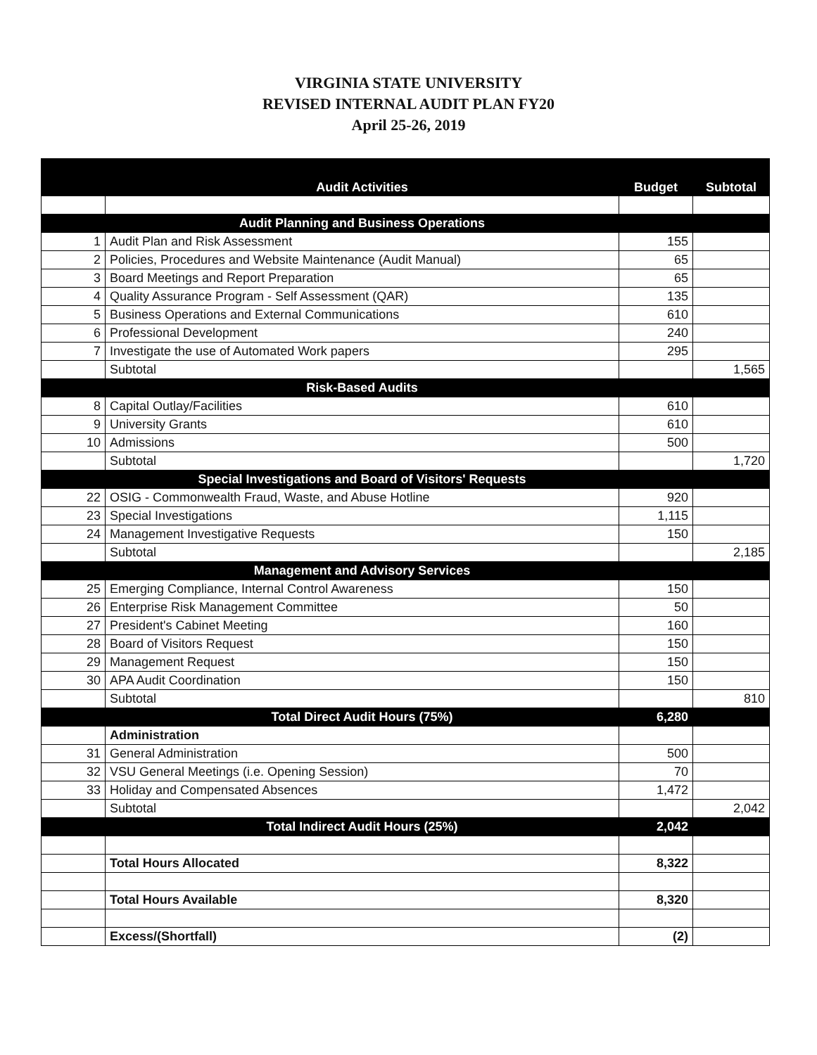VIRGINIA STATE UNIVERSITY
REVISED INTERNAL AUDIT PLAN FY20
April 25-26, 2019
| | Audit Activities | Budget | Subtotal |
| --- | --- | --- | --- |
| | Audit Planning and Business Operations | | |
| 1 | Audit Plan and Risk Assessment | 155 | |
| 2 | Policies, Procedures and Website Maintenance (Audit Manual) | 65 | |
| 3 | Board Meetings and Report Preparation | 65 | |
| 4 | Quality Assurance Program - Self Assessment (QAR) | 135 | |
| 5 | Business Operations and External Communications | 610 | |
| 6 | Professional Development | 240 | |
| 7 | Investigate the use of Automated Work papers | 295 | |
| | Subtotal | | 1,565 |
| | Risk-Based Audits | | |
| 8 | Capital Outlay/Facilities | 610 | |
| 9 | University Grants | 610 | |
| 10 | Admissions | 500 | |
| | Subtotal | | 1,720 |
| | Special Investigations and Board of Visitors' Requests | | |
| 22 | OSIG - Commonwealth Fraud, Waste, and Abuse Hotline | 920 | |
| 23 | Special Investigations | 1,115 | |
| 24 | Management Investigative Requests | 150 | |
| | Subtotal | | 2,185 |
| | Management and Advisory Services | | |
| 25 | Emerging Compliance, Internal Control Awareness | 150 | |
| 26 | Enterprise Risk Management Committee | 50 | |
| 27 | President's Cabinet Meeting | 160 | |
| 28 | Board of Visitors Request | 150 | |
| 29 | Management Request | 150 | |
| 30 | APA Audit Coordination | 150 | |
| | Subtotal | | 810 |
| | Total Direct Audit Hours (75%) | 6,280 | |
| | Administration | | |
| 31 | General Administration | 500 | |
| 32 | VSU General Meetings (i.e. Opening Session) | 70 | |
| 33 | Holiday and Compensated Absences | 1,472 | |
| | Subtotal | | 2,042 |
| | Total Indirect Audit Hours (25%) | 2,042 | |
| | Total Hours Allocated | 8,322 | |
| | Total Hours Available | 8,320 | |
| | Excess/(Shortfall) | (2) | |